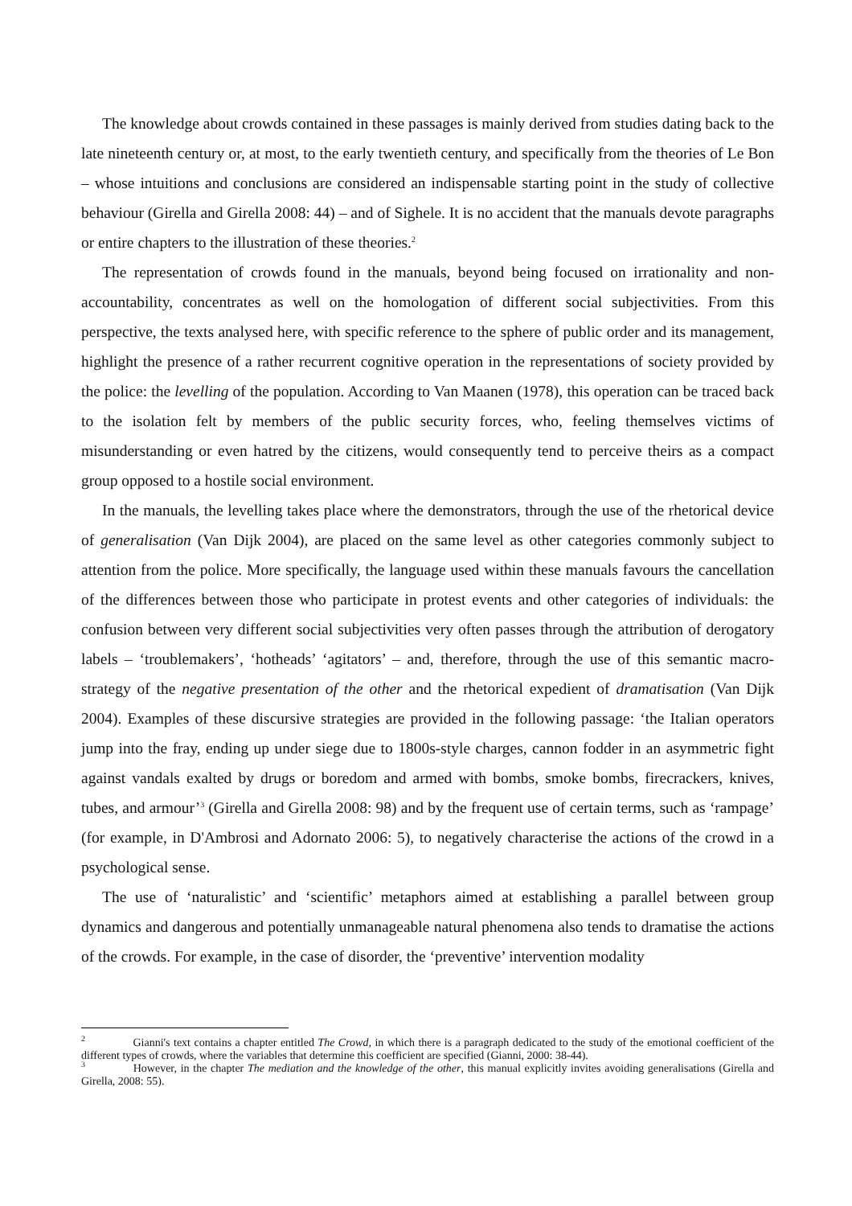The knowledge about crowds contained in these passages is mainly derived from studies dating back to the late nineteenth century or, at most, to the early twentieth century, and specifically from the theories of Le Bon – whose intuitions and conclusions are considered an indispensable starting point in the study of collective behaviour (Girella and Girella 2008: 44) – and of Sighele. It is no accident that the manuals devote paragraphs or entire chapters to the illustration of these theories.<sup>2</sup>
The representation of crowds found in the manuals, beyond being focused on irrationality and non-accountability, concentrates as well on the homologation of different social subjectivities. From this perspective, the texts analysed here, with specific reference to the sphere of public order and its management, highlight the presence of a rather recurrent cognitive operation in the representations of society provided by the police: the levelling of the population. According to Van Maanen (1978), this operation can be traced back to the isolation felt by members of the public security forces, who, feeling themselves victims of misunderstanding or even hatred by the citizens, would consequently tend to perceive theirs as a compact group opposed to a hostile social environment.
In the manuals, the levelling takes place where the demonstrators, through the use of the rhetorical device of generalisation (Van Dijk 2004), are placed on the same level as other categories commonly subject to attention from the police. More specifically, the language used within these manuals favours the cancellation of the differences between those who participate in protest events and other categories of individuals: the confusion between very different social subjectivities very often passes through the attribution of derogatory labels – ‘troublemakers’, ‘hotheads’ ‘agitators’ – and, therefore, through the use of this semantic macro-strategy of the negative presentation of the other and the rhetorical expedient of dramatisation (Van Dijk 2004). Examples of these discursive strategies are provided in the following passage: ‘the Italian operators jump into the fray, ending up under siege due to 1800s-style charges, cannon fodder in an asymmetric fight against vandals exalted by drugs or boredom and armed with bombs, smoke bombs, firecrackers, knives, tubes, and armour’<sup>3</sup> (Girella and Girella 2008: 98) and by the frequent use of certain terms, such as ‘rampage’ (for example, in D'Ambrosi and Adornato 2006: 5), to negatively characterise the actions of the crowd in a psychological sense.
The use of ‘naturalistic’ and ‘scientific’ metaphors aimed at establishing a parallel between group dynamics and dangerous and potentially unmanageable natural phenomena also tends to dramatise the actions of the crowds. For example, in the case of disorder, the ‘preventive’ intervention modality
<sup>2</sup> Gianni's text contains a chapter entitled The Crowd, in which there is a paragraph dedicated to the study of the emotional coefficient of the different types of crowds, where the variables that determine this coefficient are specified (Gianni, 2000: 38-44).
<sup>3</sup> However, in the chapter The mediation and the knowledge of the other, this manual explicitly invites avoiding generalisations (Girella and Girella, 2008: 55).